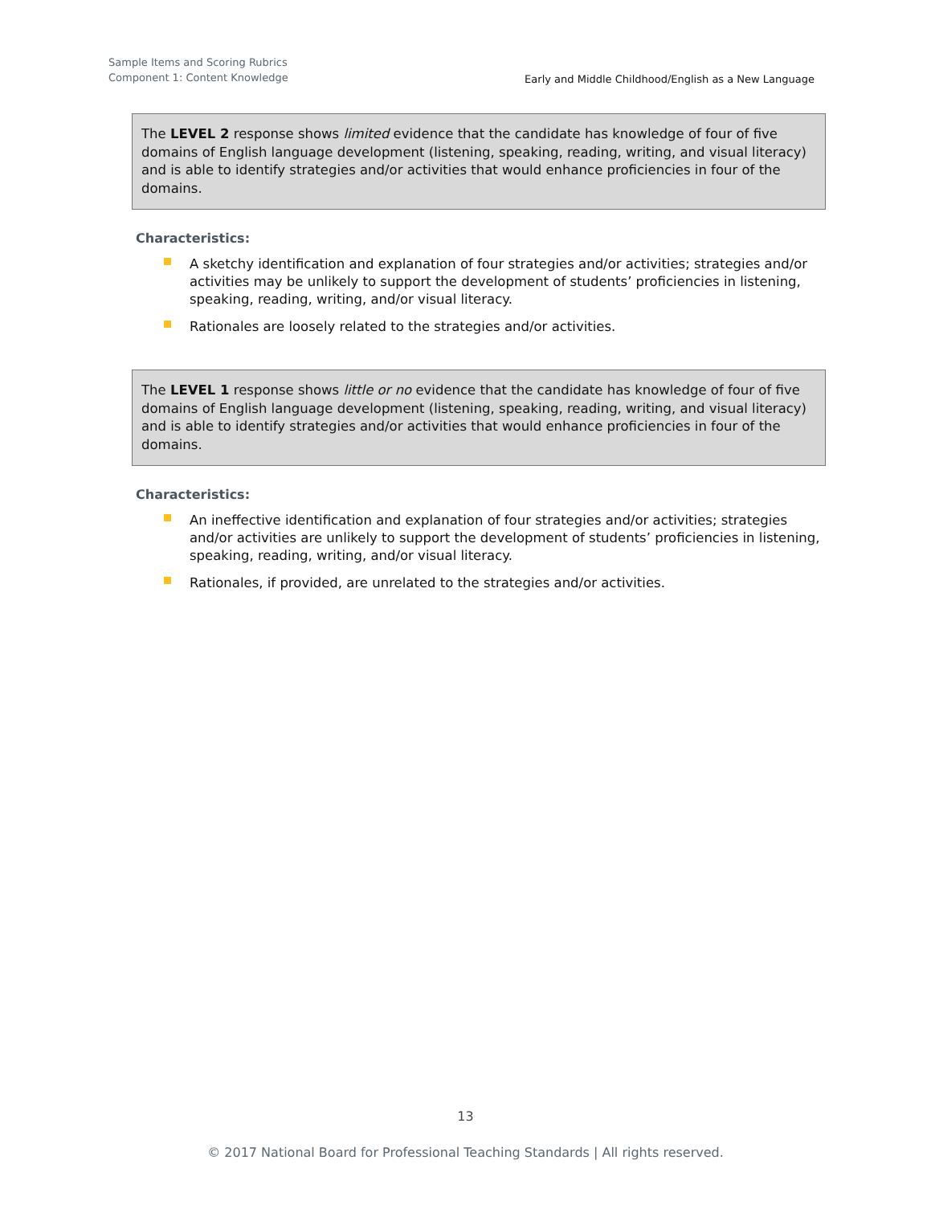Sample Items and Scoring Rubrics
Component 1: Content Knowledge
Early and Middle Childhood/English as a New Language
The LEVEL 2 response shows limited evidence that the candidate has knowledge of four of five domains of English language development (listening, speaking, reading, writing, and visual literacy) and is able to identify strategies and/or activities that would enhance proficiencies in four of the domains.
Characteristics:
A sketchy identification and explanation of four strategies and/or activities; strategies and/or activities may be unlikely to support the development of students’ proficiencies in listening, speaking, reading, writing, and/or visual literacy.
Rationales are loosely related to the strategies and/or activities.
The LEVEL 1 response shows little or no evidence that the candidate has knowledge of four of five domains of English language development (listening, speaking, reading, writing, and visual literacy) and is able to identify strategies and/or activities that would enhance proficiencies in four of the domains.
Characteristics:
An ineffective identification and explanation of four strategies and/or activities; strategies and/or activities are unlikely to support the development of students’ proficiencies in listening, speaking, reading, writing, and/or visual literacy.
Rationales, if provided, are unrelated to the strategies and/or activities.
13
© 2017 National Board for Professional Teaching Standards | All rights reserved.